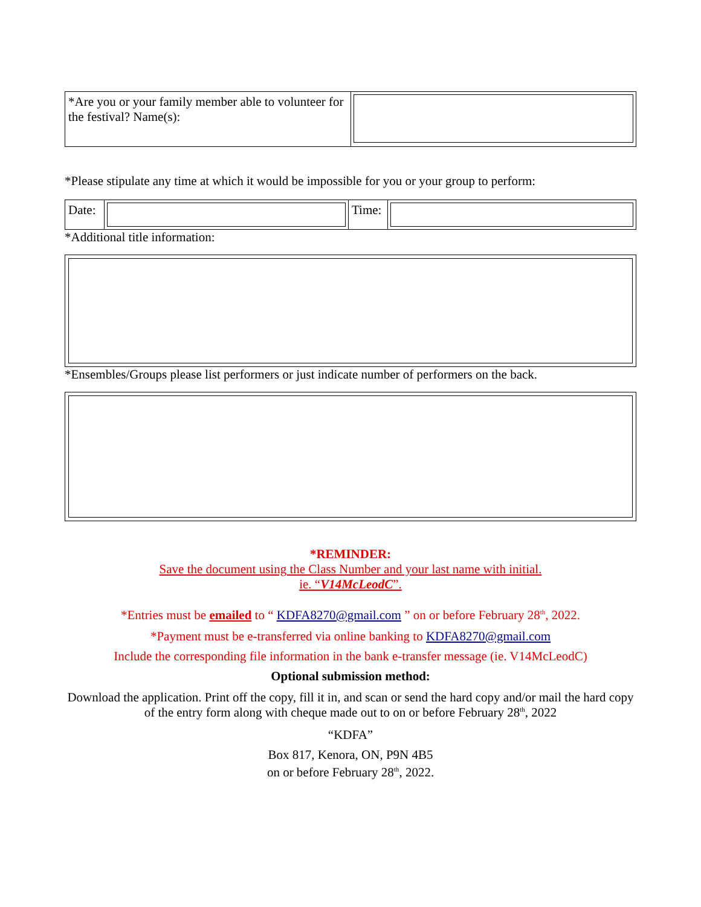| *Are you or your family member able to volunteer for the festival? Name(s): | |
*Please stipulate any time at which it would be impossible for you or your group to perform:
| Date: | | Time: | |
*Additional title information:
*Ensembles/Groups please list performers or just indicate number of performers on the back.
*REMINDER:
Save the document using the Class Number and your last name with initial.
ie. “V14McLeodC”.
*Entries must be emailed to “ KDFA8270@gmail.com ” on or before February 28<sup>th</sup>, 2022.
*Payment must be e-transferred via online banking to KDFA8270@gmail.com
Include the corresponding file information in the bank e-transfer message (ie. V14McLeodC)
Optional submission method:
Download the application. Print off the copy, fill it in, and scan or send the hard copy and/or mail the hard copy of the entry form along with cheque made out to on or before February 28<sup>th</sup>, 2022
“KDFA”
Box 817, Kenora, ON, P9N 4B5
on or before February 28<sup>th</sup>, 2022.